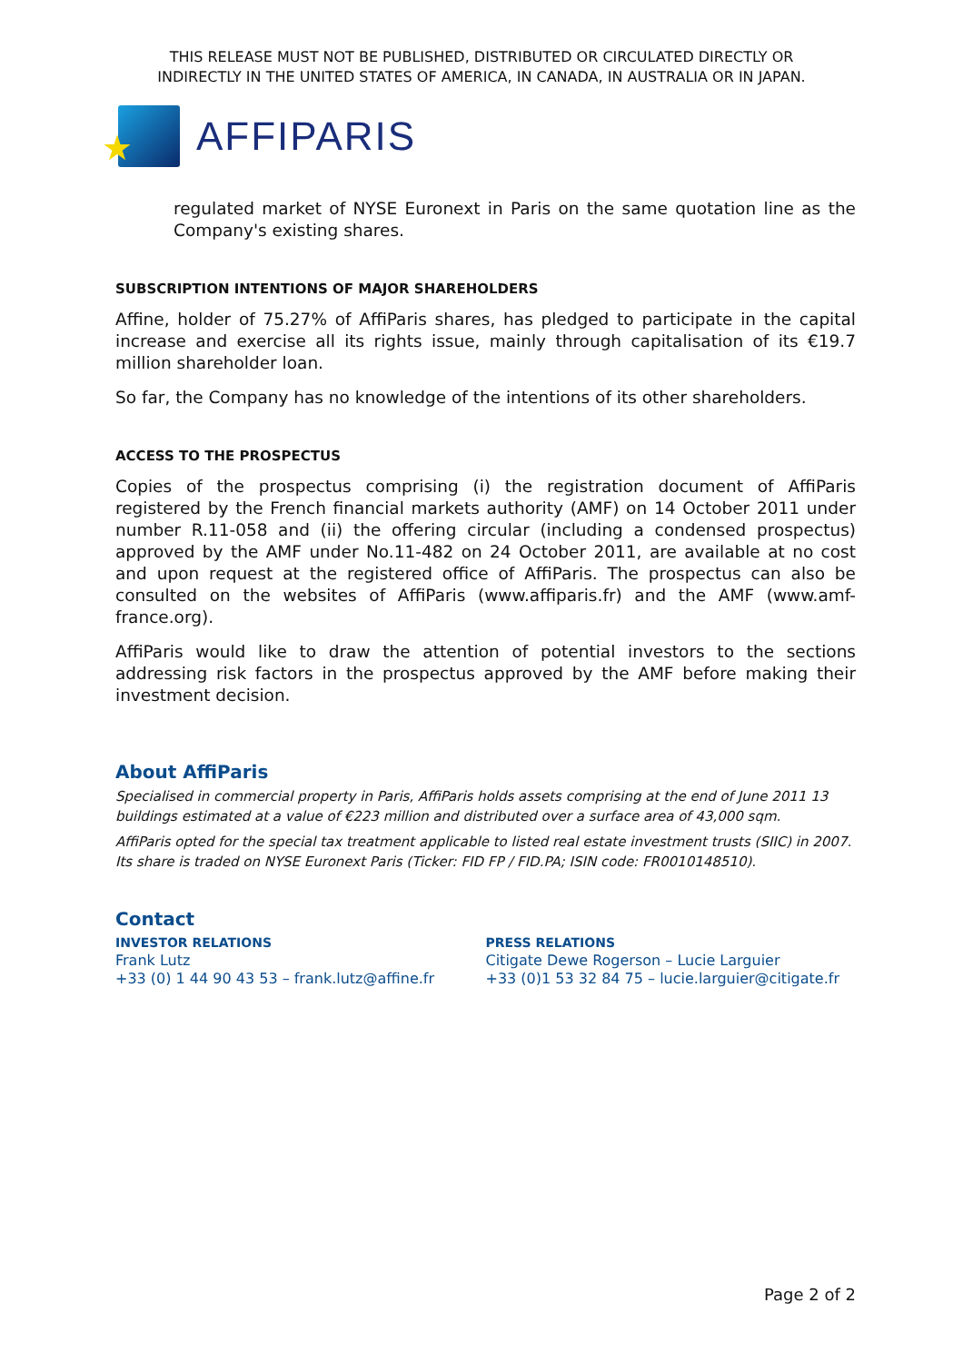THIS RELEASE MUST NOT BE PUBLISHED, DISTRIBUTED OR CIRCULATED DIRECTLY OR
INDIRECTLY IN THE UNITED STATES OF AMERICA, IN CANADA, IN AUSTRALIA OR IN JAPAN.
★
AFFIPARIS
regulated market of NYSE Euronext in Paris on the same quotation line as the Company's existing shares.
SUBSCRIPTION INTENTIONS OF MAJOR SHAREHOLDERS
Affine, holder of 75.27% of AffiParis shares, has pledged to participate in the capital increase and exercise all its rights issue, mainly through capitalisation of its €19.7 million shareholder loan.
So far, the Company has no knowledge of the intentions of its other shareholders.
ACCESS TO THE PROSPECTUS
Copies of the prospectus comprising (i) the registration document of AffiParis registered by the French financial markets authority (AMF) on 14 October 2011 under number R.11-058 and (ii) the offering circular (including a condensed prospectus) approved by the AMF under No.11-482 on 24 October 2011, are available at no cost and upon request at the registered office of AffiParis. The prospectus can also be consulted on the websites of AffiParis (www.affiparis.fr) and the AMF (www.amf-france.org).
AffiParis would like to draw the attention of potential investors to the sections addressing risk factors in the prospectus approved by the AMF before making their investment decision.
About AffiParis
Specialised in commercial property in Paris, AffiParis holds assets comprising at the end of June 2011 13 buildings estimated at a value of €223 million and distributed over a surface area of 43,000 sqm.
AffiParis opted for the special tax treatment applicable to listed real estate investment trusts (SIIC) in 2007. Its share is traded on NYSE Euronext Paris (Ticker: FID FP / FID.PA; ISIN code: FR0010148510).
Contact
INVESTOR RELATIONS
Frank Lutz
+33 (0) 1 44 90 43 53 – frank.lutz@affine.fr
PRESS RELATIONS
Citigate Dewe Rogerson – Lucie Larguier
+33 (0)1 53 32 84 75 – lucie.larguier@citigate.fr
Page 2 of 2